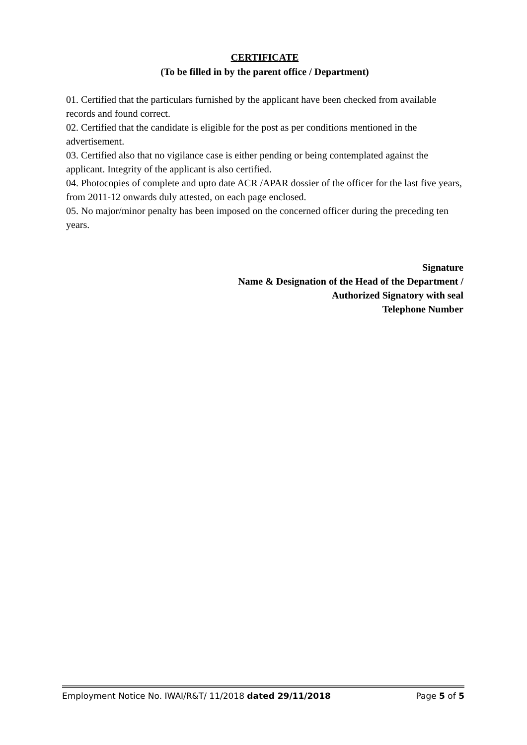CERTIFICATE
(To be filled in by the parent office / Department)
01. Certified that the particulars furnished by the applicant have been checked from available records and found correct.
02. Certified that the candidate is eligible for the post as per conditions mentioned in the advertisement.
03. Certified also that no vigilance case is either pending or being contemplated against the applicant. Integrity of the applicant is also certified.
04. Photocopies of complete and upto date ACR /APAR dossier of the officer for the last five years, from 2011-12 onwards duly attested, on each page enclosed.
05. No major/minor penalty has been imposed on the concerned officer during the preceding ten years.
Signature
Name & Designation of the Head of the Department /
Authorized Signatory with seal
Telephone Number
Employment Notice No. IWAI/R&T/ 11/2018 dated 29/11/2018 Page 5 of 5